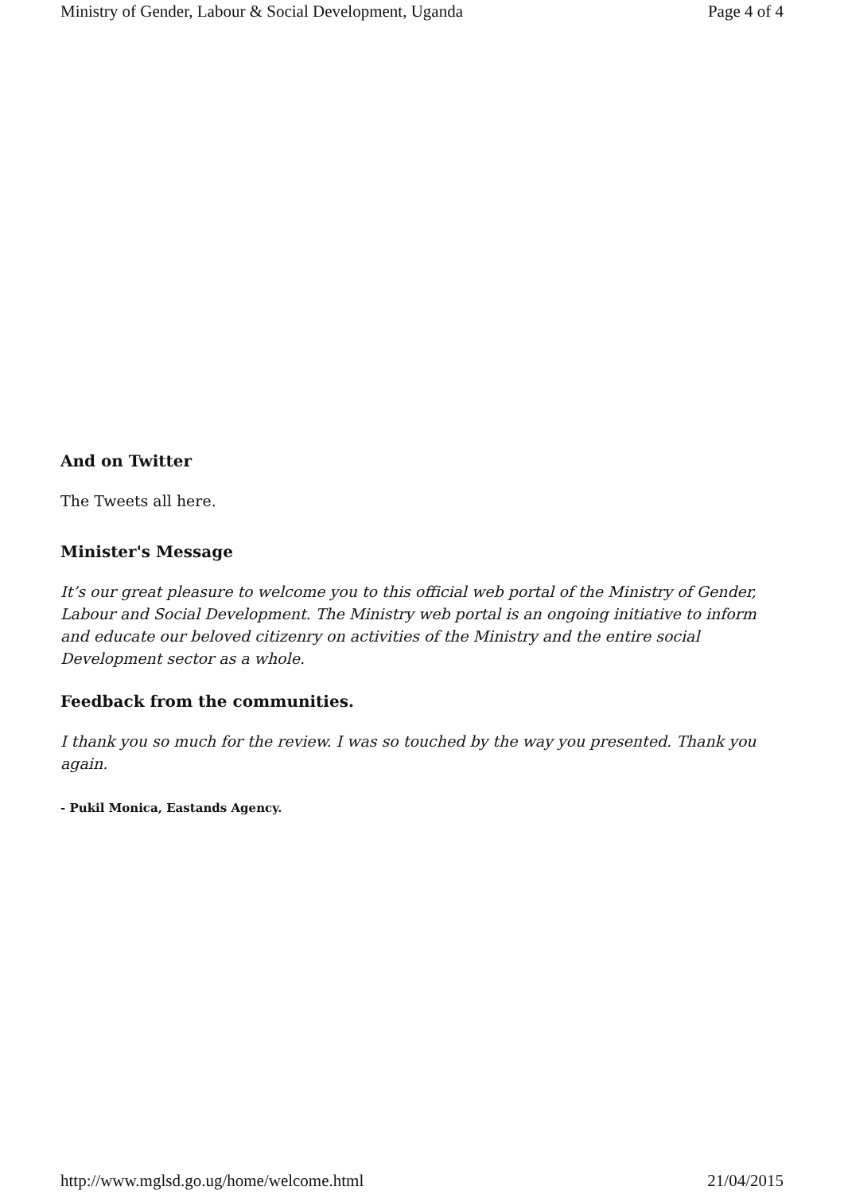Ministry of Gender, Labour & Social Development, Uganda Page 4 of 4
And on Twitter
The Tweets all here.
Minister's Message
It’s our great pleasure to welcome you to this official web portal of the Ministry of Gender, Labour and Social Development. The Ministry web portal is an ongoing initiative to inform and educate our beloved citizenry on activities of the Ministry and the entire social Development sector as a whole.
Feedback from the communities.
I thank you so much for the review. I was so touched by the way you presented. Thank you again.
- Pukil Monica, Eastands Agency.
http://www.mglsd.go.ug/home/welcome.html 21/04/2015